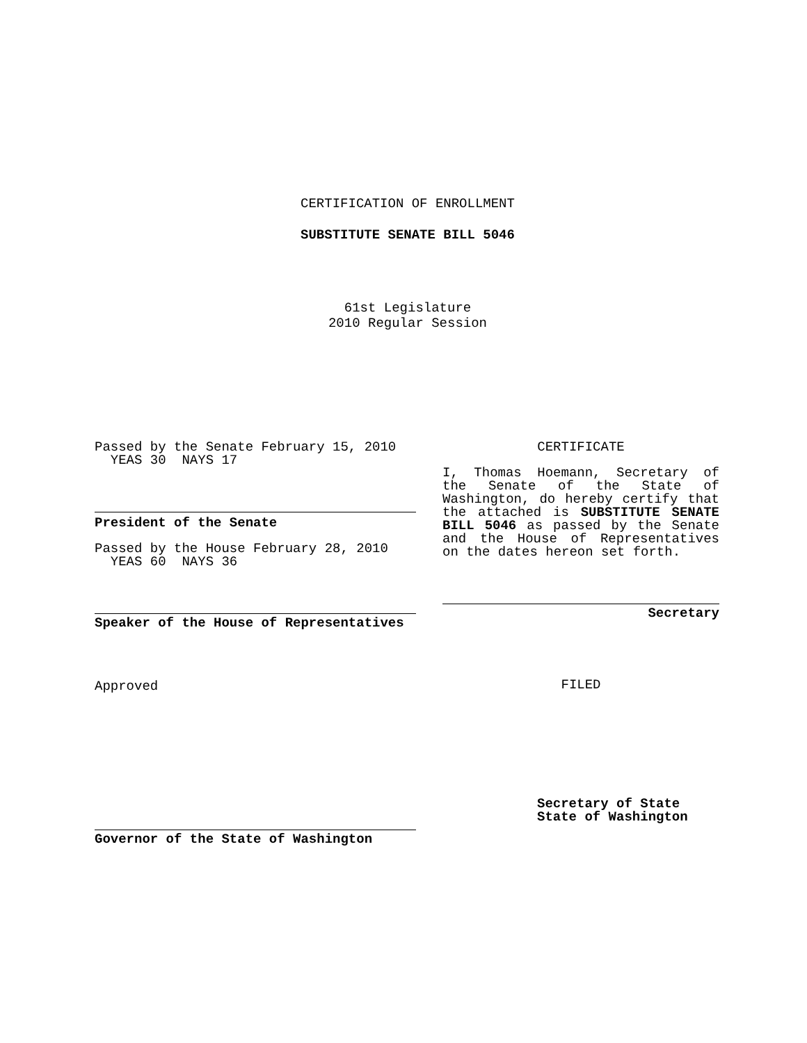CERTIFICATION OF ENROLLMENT
SUBSTITUTE SENATE BILL 5046
61st Legislature
2010 Regular Session
Passed by the Senate February 15, 2010
YEAS 30 NAYS 17
President of the Senate
Passed by the House February 28, 2010
YEAS 60 NAYS 36
Speaker of the House of Representatives
Approved
Governor of the State of Washington
CERTIFICATE
I, Thomas Hoemann, Secretary of the Senate of the State of Washington, do hereby certify that the attached is SUBSTITUTE SENATE BILL 5046 as passed by the Senate and the House of Representatives on the dates hereon set forth.
Secretary
FILED
Secretary of State
State of Washington